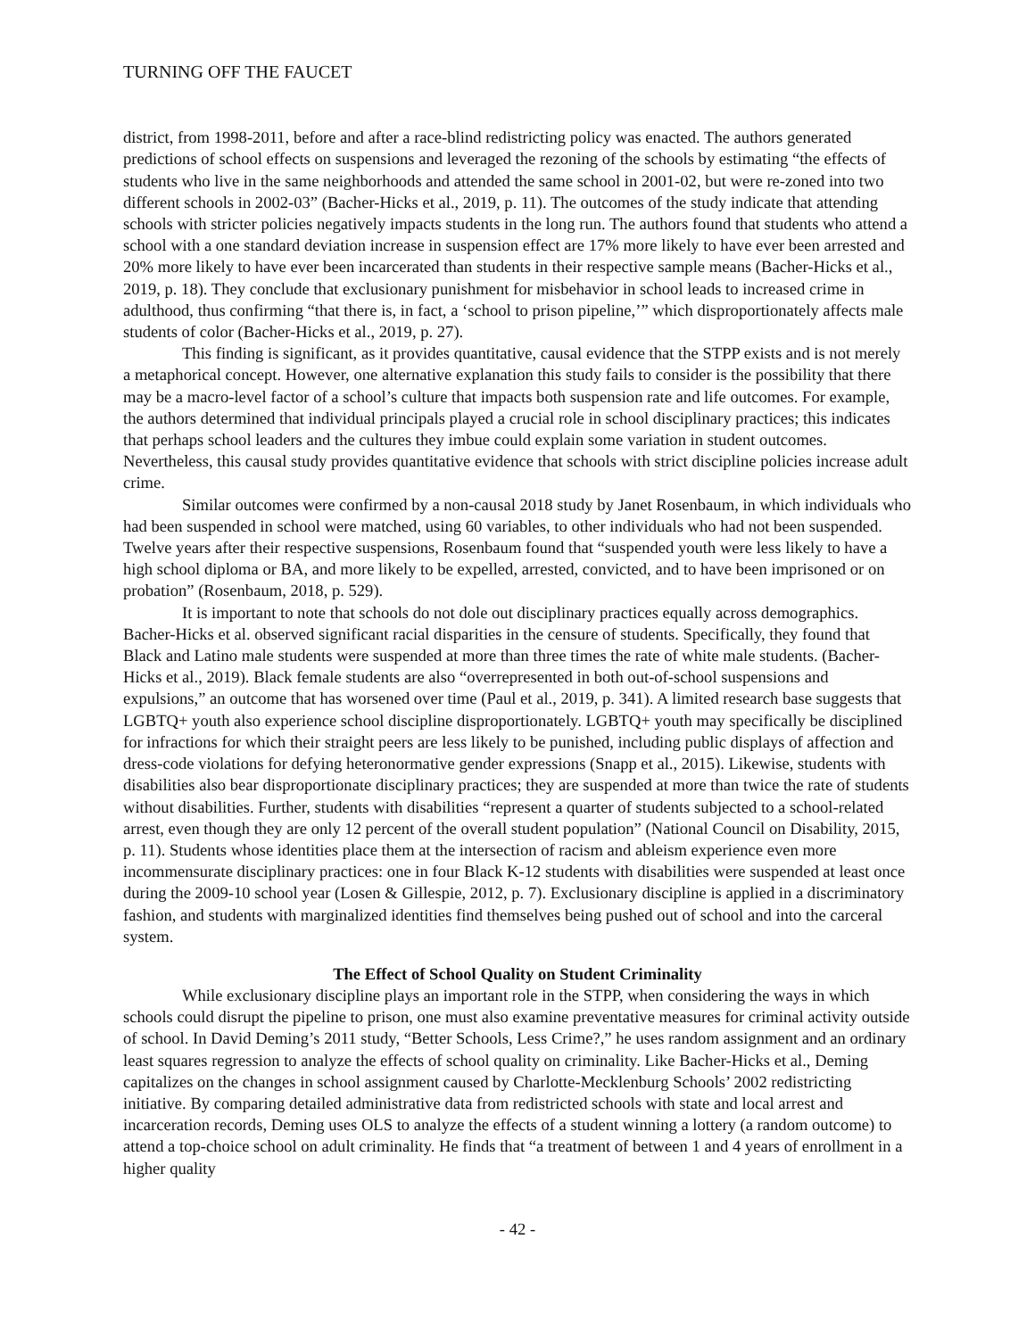TURNING OFF THE FAUCET
district, from 1998-2011, before and after a race-blind redistricting policy was enacted. The authors generated predictions of school effects on suspensions and leveraged the rezoning of the schools by estimating “the effects of students who live in the same neighborhoods and attended the same school in 2001-02, but were re-zoned into two different schools in 2002-03” (Bacher-Hicks et al., 2019, p. 11). The outcomes of the study indicate that attending schools with stricter policies negatively impacts students in the long run. The authors found that students who attend a school with a one standard deviation increase in suspension effect are 17% more likely to have ever been arrested and 20% more likely to have ever been incarcerated than students in their respective sample means (Bacher-Hicks et al., 2019, p. 18). They conclude that exclusionary punishment for misbehavior in school leads to increased crime in adulthood, thus confirming “that there is, in fact, a ‘school to prison pipeline,’” which disproportionately affects male students of color (Bacher-Hicks et al., 2019, p. 27).
This finding is significant, as it provides quantitative, causal evidence that the STPP exists and is not merely a metaphorical concept. However, one alternative explanation this study fails to consider is the possibility that there may be a macro-level factor of a school’s culture that impacts both suspension rate and life outcomes. For example, the authors determined that individual principals played a crucial role in school disciplinary practices; this indicates that perhaps school leaders and the cultures they imbue could explain some variation in student outcomes. Nevertheless, this causal study provides quantitative evidence that schools with strict discipline policies increase adult crime.
Similar outcomes were confirmed by a non-causal 2018 study by Janet Rosenbaum, in which individuals who had been suspended in school were matched, using 60 variables, to other individuals who had not been suspended. Twelve years after their respective suspensions, Rosenbaum found that “suspended youth were less likely to have a high school diploma or BA, and more likely to be expelled, arrested, convicted, and to have been imprisoned or on probation” (Rosenbaum, 2018, p. 529).
It is important to note that schools do not dole out disciplinary practices equally across demographics. Bacher-Hicks et al. observed significant racial disparities in the censure of students. Specifically, they found that Black and Latino male students were suspended at more than three times the rate of white male students. (Bacher-Hicks et al., 2019). Black female students are also “overrepresented in both out-of-school suspensions and expulsions,” an outcome that has worsened over time (Paul et al., 2019, p. 341). A limited research base suggests that LGBTQ+ youth also experience school discipline disproportionately. LGBTQ+ youth may specifically be disciplined for infractions for which their straight peers are less likely to be punished, including public displays of affection and dress-code violations for defying heteronormative gender expressions (Snapp et al., 2015). Likewise, students with disabilities also bear disproportionate disciplinary practices; they are suspended at more than twice the rate of students without disabilities. Further, students with disabilities “represent a quarter of students subjected to a school-related arrest, even though they are only 12 percent of the overall student population” (National Council on Disability, 2015, p. 11). Students whose identities place them at the intersection of racism and ableism experience even more incommensurate disciplinary practices: one in four Black K-12 students with disabilities were suspended at least once during the 2009-10 school year (Losen & Gillespie, 2012, p. 7). Exclusionary discipline is applied in a discriminatory fashion, and students with marginalized identities find themselves being pushed out of school and into the carceral system.
The Effect of School Quality on Student Criminality
While exclusionary discipline plays an important role in the STPP, when considering the ways in which schools could disrupt the pipeline to prison, one must also examine preventative measures for criminal activity outside of school. In David Deming’s 2011 study, “Better Schools, Less Crime?,” he uses random assignment and an ordinary least squares regression to analyze the effects of school quality on criminality. Like Bacher-Hicks et al., Deming capitalizes on the changes in school assignment caused by Charlotte-Mecklenburg Schools’ 2002 redistricting initiative. By comparing detailed administrative data from redistricted schools with state and local arrest and incarceration records, Deming uses OLS to analyze the effects of a student winning a lottery (a random outcome) to attend a top-choice school on adult criminality. He finds that “a treatment of between 1 and 4 years of enrollment in a higher quality
- 42 -